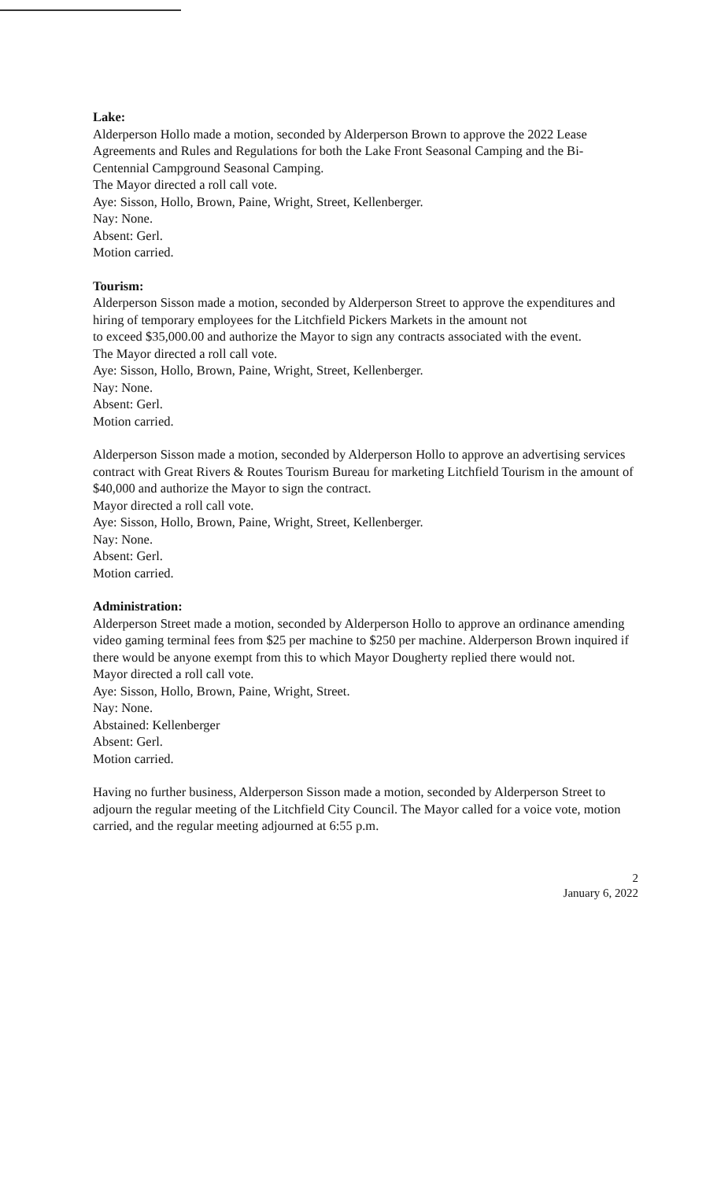Lake:
Alderperson Hollo made a motion, seconded by Alderperson Brown to approve the 2022 Lease Agreements and Rules and Regulations for both the Lake Front Seasonal Camping and the Bi-Centennial Campground Seasonal Camping.
The Mayor directed a roll call vote.
Aye: Sisson, Hollo, Brown, Paine, Wright, Street, Kellenberger.
Nay: None.
Absent: Gerl.
Motion carried.
Tourism:
Alderperson Sisson made a motion, seconded by Alderperson Street to approve the expenditures and hiring of temporary employees for the Litchfield Pickers Markets in the amount not
to exceed $35,000.00 and authorize the Mayor to sign any contracts associated with the event.
The Mayor directed a roll call vote.
Aye: Sisson, Hollo, Brown, Paine, Wright, Street, Kellenberger.
Nay: None.
Absent: Gerl.
Motion carried.
Alderperson Sisson made a motion, seconded by Alderperson Hollo to approve an advertising services contract with Great Rivers & Routes Tourism Bureau for marketing Litchfield Tourism in the amount of $40,000 and authorize the Mayor to sign the contract.
Mayor directed a roll call vote.
Aye: Sisson, Hollo, Brown, Paine, Wright, Street, Kellenberger.
Nay: None.
Absent: Gerl.
Motion carried.
Administration:
Alderperson Street made a motion, seconded by Alderperson Hollo to approve an ordinance amending video gaming terminal fees from $25 per machine to $250 per machine. Alderperson Brown inquired if there would be anyone exempt from this to which Mayor Dougherty replied there would not.
Mayor directed a roll call vote.
Aye: Sisson, Hollo, Brown, Paine, Wright, Street.
Nay: None.
Abstained: Kellenberger
Absent: Gerl.
Motion carried.
Having no further business, Alderperson Sisson made a motion, seconded by Alderperson Street to adjourn the regular meeting of the Litchfield City Council. The Mayor called for a voice vote, motion carried, and the regular meeting adjourned at 6:55 p.m.
2
January 6, 2022